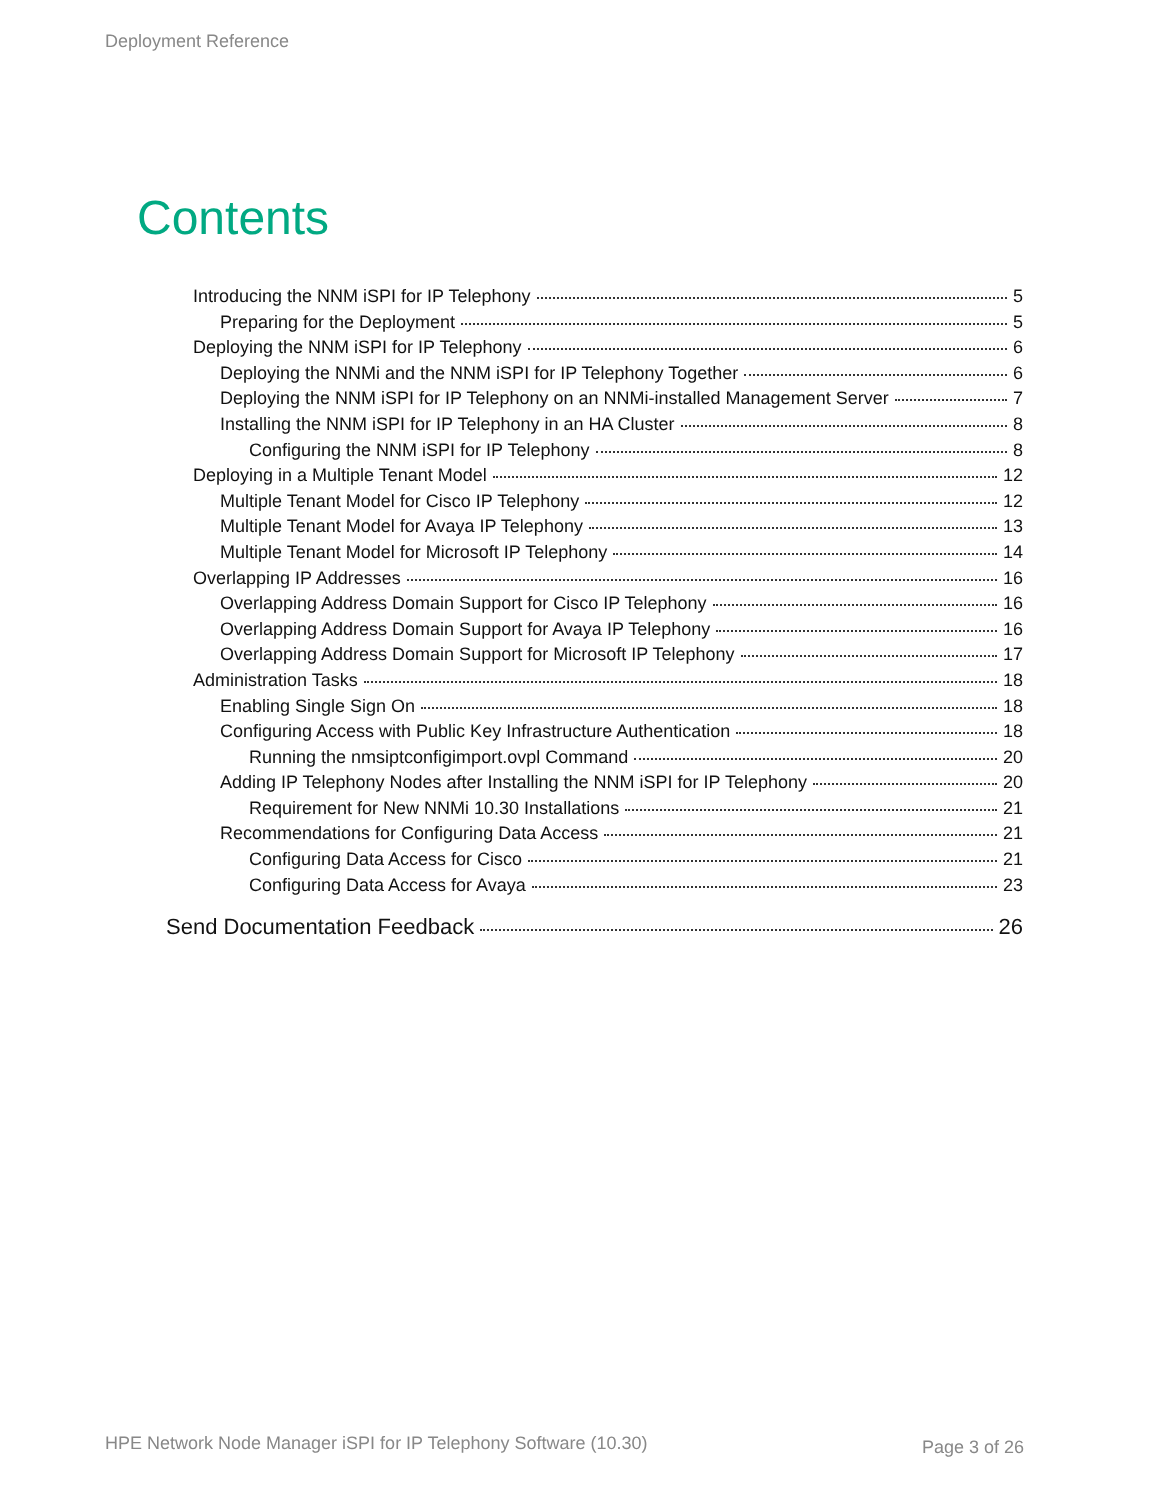Deployment Reference
Contents
Introducing the NNM iSPI for IP Telephony 5
Preparing for the Deployment 5
Deploying the NNM iSPI for IP Telephony 6
Deploying the NNMi and the NNM iSPI for IP Telephony Together 6
Deploying the NNM iSPI for IP Telephony on an NNMi-installed Management Server 7
Installing the NNM iSPI for IP Telephony in an HA Cluster 8
Configuring the NNM iSPI for IP Telephony 8
Deploying in a Multiple Tenant Model 12
Multiple Tenant Model for Cisco IP Telephony 12
Multiple Tenant Model for Avaya IP Telephony 13
Multiple Tenant Model for Microsoft IP Telephony 14
Overlapping IP Addresses 16
Overlapping Address Domain Support for Cisco IP Telephony 16
Overlapping Address Domain Support for Avaya IP Telephony 16
Overlapping Address Domain Support for Microsoft IP Telephony 17
Administration Tasks 18
Enabling Single Sign On 18
Configuring Access with Public Key Infrastructure Authentication 18
Running the nmsiptconfigimport.ovpl Command 20
Adding IP Telephony Nodes after Installing the NNM iSPI for IP Telephony 20
Requirement for New NNMi 10.30 Installations 21
Recommendations for Configuring Data Access 21
Configuring Data Access for Cisco 21
Configuring Data Access for Avaya 23
Send Documentation Feedback 26
HPE Network Node Manager iSPI for IP Telephony Software (10.30)
Page 3 of 26